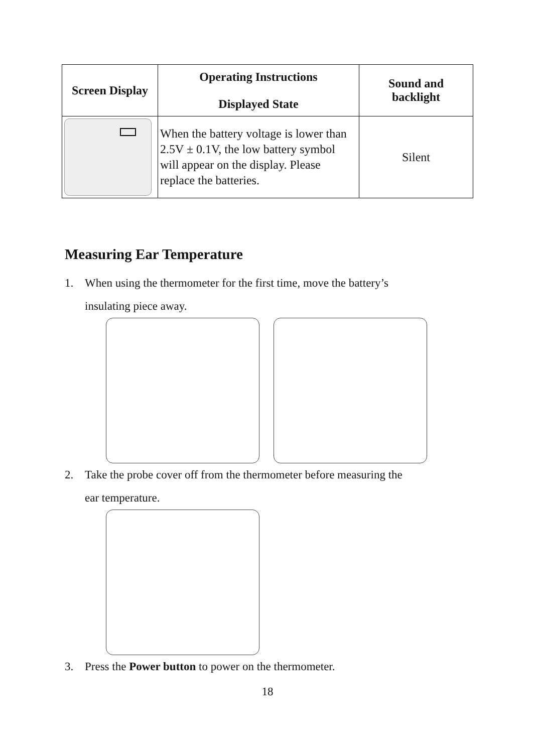| Screen Display | Operating Instructions Displayed State | Sound and backlight |
| --- | --- | --- |
| | When the battery voltage is lower than 2.5V ± 0.1V, the low battery symbol will appear on the display. Please replace the batteries. | Silent |
Measuring Ear Temperature
1. When using the thermometer for the first time, move the battery’s
insulating piece away.
2. Take the probe cover off from the thermometer before measuring the
ear temperature.
3. Press the Power button to power on the thermometer.
18